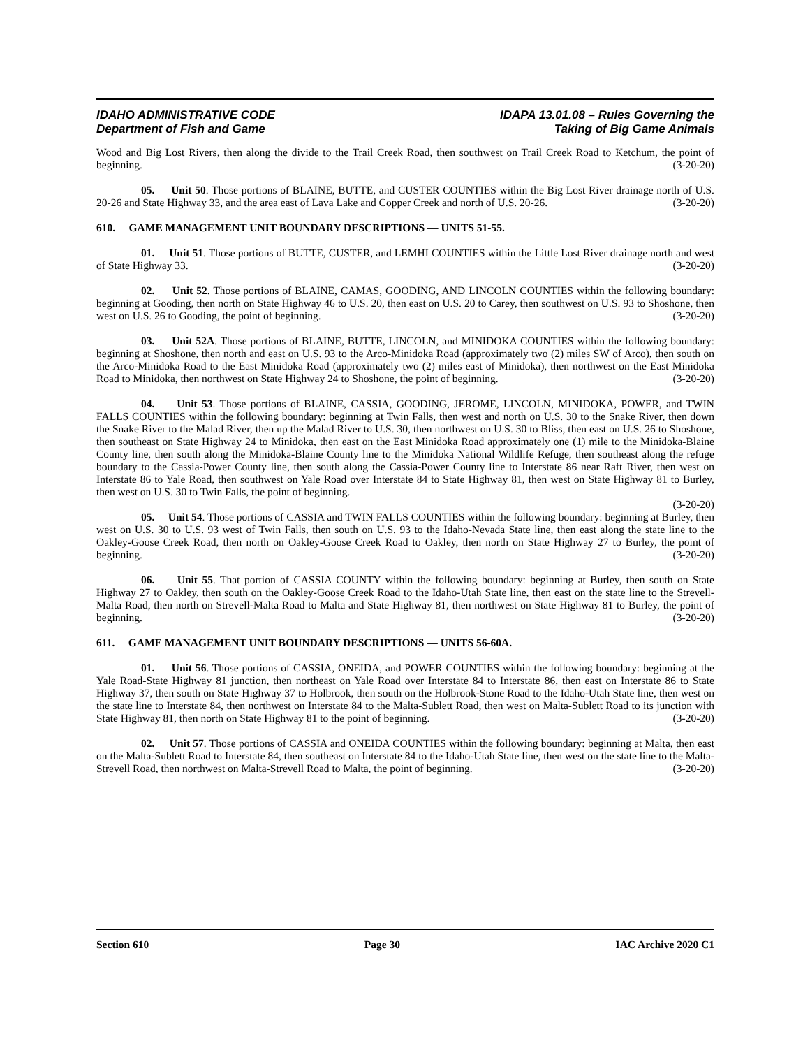IDAHO ADMINISTRATIVE CODE
Department of Fish and Game
IDAPA 13.01.08 – Rules Governing the
Taking of Big Game Animals
Wood and Big Lost Rivers, then along the divide to the Trail Creek Road, then southwest on Trail Creek Road to Ketchum, the point of beginning. (3-20-20)
05. Unit 50. Those portions of BLAINE, BUTTE, and CUSTER COUNTIES within the Big Lost River drainage north of U.S. 20-26 and State Highway 33, and the area east of Lava Lake and Copper Creek and north of U.S. 20-26. (3-20-20)
610. GAME MANAGEMENT UNIT BOUNDARY DESCRIPTIONS — UNITS 51-55.
01. Unit 51. Those portions of BUTTE, CUSTER, and LEMHI COUNTIES within the Little Lost River drainage north and west of State Highway 33. (3-20-20)
02. Unit 52. Those portions of BLAINE, CAMAS, GOODING, AND LINCOLN COUNTIES within the following boundary: beginning at Gooding, then north on State Highway 46 to U.S. 20, then east on U.S. 20 to Carey, then southwest on U.S. 93 to Shoshone, then west on U.S. 26 to Gooding, the point of beginning. (3-20-20)
03. Unit 52A. Those portions of BLAINE, BUTTE, LINCOLN, and MINIDOKA COUNTIES within the following boundary: beginning at Shoshone, then north and east on U.S. 93 to the Arco-Minidoka Road (approximately two (2) miles SW of Arco), then south on the Arco-Minidoka Road to the East Minidoka Road (approximately two (2) miles east of Minidoka), then northwest on the East Minidoka Road to Minidoka, then northwest on State Highway 24 to Shoshone, the point of beginning. (3-20-20)
04. Unit 53. Those portions of BLAINE, CASSIA, GOODING, JEROME, LINCOLN, MINIDOKA, POWER, and TWIN FALLS COUNTIES within the following boundary: beginning at Twin Falls, then west and north on U.S. 30 to the Snake River, then down the Snake River to the Malad River, then up the Malad River to U.S. 30, then northwest on U.S. 30 to Bliss, then east on U.S. 26 to Shoshone, then southeast on State Highway 24 to Minidoka, then east on the East Minidoka Road approximately one (1) mile to the Minidoka-Blaine County line, then south along the Minidoka-Blaine County line to the Minidoka National Wildlife Refuge, then southeast along the refuge boundary to the Cassia-Power County line, then south along the Cassia-Power County line to Interstate 86 near Raft River, then west on Interstate 86 to Yale Road, then southwest on Yale Road over Interstate 84 to State Highway 81, then west on State Highway 81 to Burley, then west on U.S. 30 to Twin Falls, the point of beginning.
(3-20-20)
05. Unit 54. Those portions of CASSIA and TWIN FALLS COUNTIES within the following boundary: beginning at Burley, then west on U.S. 30 to U.S. 93 west of Twin Falls, then south on U.S. 93 to the Idaho-Nevada State line, then east along the state line to the Oakley-Goose Creek Road, then north on Oakley-Goose Creek Road to Oakley, then north on State Highway 27 to Burley, the point of beginning. (3-20-20)
06. Unit 55. That portion of CASSIA COUNTY within the following boundary: beginning at Burley, then south on State Highway 27 to Oakley, then south on the Oakley-Goose Creek Road to the Idaho-Utah State line, then east on the state line to the Strevell-Malta Road, then north on Strevell-Malta Road to Malta and State Highway 81, then northwest on State Highway 81 to Burley, the point of beginning. (3-20-20)
611. GAME MANAGEMENT UNIT BOUNDARY DESCRIPTIONS — UNITS 56-60A.
01. Unit 56. Those portions of CASSIA, ONEIDA, and POWER COUNTIES within the following boundary: beginning at the Yale Road-State Highway 81 junction, then northeast on Yale Road over Interstate 84 to Interstate 86, then east on Interstate 86 to State Highway 37, then south on State Highway 37 to Holbrook, then south on the Holbrook-Stone Road to the Idaho-Utah State line, then west on the state line to Interstate 84, then northwest on Interstate 84 to the Malta-Sublett Road, then west on Malta-Sublett Road to its junction with State Highway 81, then north on State Highway 81 to the point of beginning. (3-20-20)
02. Unit 57. Those portions of CASSIA and ONEIDA COUNTIES within the following boundary: beginning at Malta, then east on the Malta-Sublett Road to Interstate 84, then southeast on Interstate 84 to the Idaho-Utah State line, then west on the state line to the Malta-Strevell Road, then northwest on Malta-Strevell Road to Malta, the point of beginning. (3-20-20)
Section 610 Page 30 IAC Archive 2020 C1